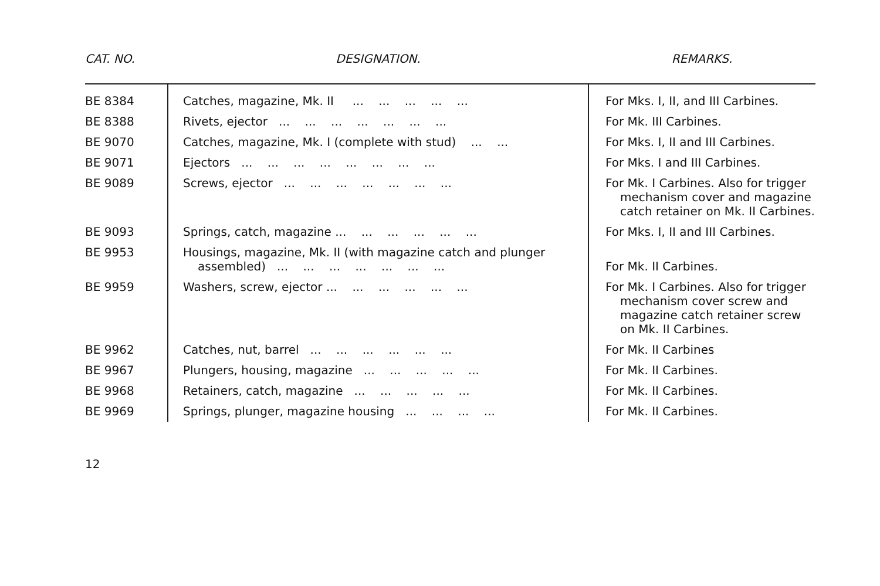| CAT. NO. | DESIGNATION. | REMARKS. |
| --- | --- | --- |
| BE 8384 | Catches, magazine, Mk. II ... ... ... ... ... | For Mks. I, II, and III Carbines. |
| BE 8388 | Rivets, ejector ... ... ... ... ... ... ... | For Mk. III Carbines. |
| BE 9070 | Catches, magazine, Mk. I (complete with stud) ... ... | For Mks. I, II and III Carbines. |
| BE 9071 | Ejectors ... ... ... ... ... ... ... ... | For Mks. I and III Carbines. |
| BE 9089 | Screws, ejector ... ... ... ... ... ... ... | For Mk. I Carbines. Also for trigger mechanism cover and magazine catch retainer on Mk. II Carbines. |
| BE 9093 | Springs, catch, magazine ... ... ... ... ... ... | For Mks. I, II and III Carbines. |
| BE 9953 | Housings, magazine, Mk. II (with magazine catch and plunger assembled) ... ... ... ... ... ... ... | For Mk. II Carbines. |
| BE 9959 | Washers, screw, ejector ... ... ... ... ... ... | For Mk. I Carbines. Also for trigger mechanism cover screw and magazine catch retainer screw on Mk. II Carbines. |
| BE 9962 | Catches, nut, barrel ... ... ... ... ... ... | For Mk. II Carbines |
| BE 9967 | Plungers, housing, magazine ... ... ... ... ... | For Mk. II Carbines. |
| BE 9968 | Retainers, catch, magazine ... ... ... ... ... | For Mk. II Carbines. |
| BE 9969 | Springs, plunger, magazine housing ... ... ... ... | For Mk. II Carbines. |
12